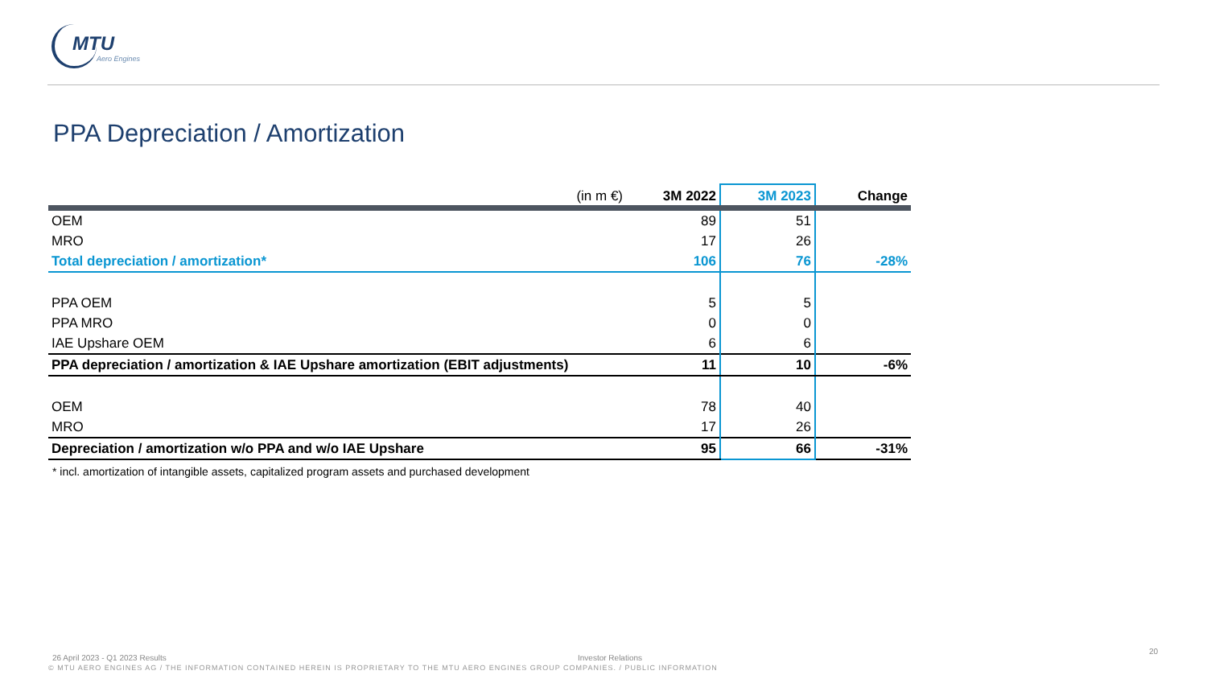MTU
Aero Engines
PPA Depreciation / Amortization
| (in m €) | 3M 2022 | 3M 2023 | Change |
| --- | --- | --- | --- |
| OEM | 89 | 51 | |
| MRO | 17 | 26 | |
| Total depreciation / amortization* | 106 | 76 | -28% |
| PPA OEM | 5 | 5 | |
| PPA MRO | 0 | 0 | |
| IAE Upshare OEM | 6 | 6 | |
| PPA depreciation / amortization & IAE Upshare amortization (EBIT adjustments) | 11 | 10 | -6% |
| OEM | 78 | 40 | |
| MRO | 17 | 26 | |
| Depreciation / amortization w/o PPA and w/o IAE Upshare | 95 | 66 | -31% |
* incl. amortization of intangible assets, capitalized program assets and purchased development
26 April 2023 - Q1 2023 Results
Investor Relations
20
© MTU AERO ENGINES AG / THE INFORMATION CONTAINED HEREIN IS PROPRIETARY TO THE MTU AERO ENGINES GROUP COMPANIES. / PUBLIC INFORMATION